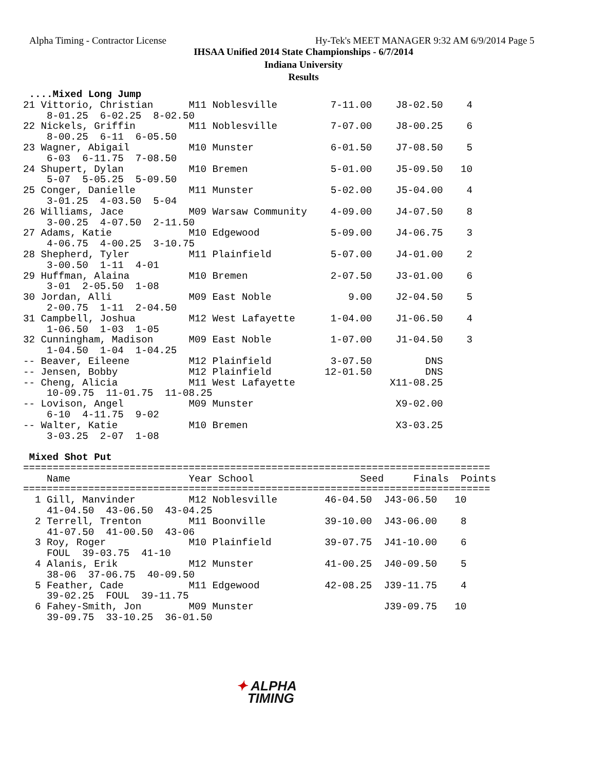Alpha Timing - Contractor License
Hy-Tek's MEET MANAGER 9:32 AM 6/9/2014 Page 5
IHSAA Unified 2014 State Championships - 6/7/2014
Indiana University
Results
 ....Mixed Long Jump
21 Vittorio, Christian      M11 Noblesville         7-11.00    J8-02.50    4
    8-01.25  6-02.25  8-02.50
22 Nickels, Griffin         M11 Noblesville         7-07.00    J8-00.25    6
    8-00.25  6-11  6-05.50
23 Wagner, Abigail          M10 Munster             6-01.50    J7-08.50    5
    6-03  6-11.75  7-08.50
24 Shupert, Dylan           M10 Bremen              5-01.00    J5-09.50   10
    5-07  5-05.25  5-09.50
25 Conger, Danielle         M11 Munster             5-02.00    J5-04.00    4
    3-01.25  4-03.50  5-04
26 Williams, Jace           M09 Warsaw Community    4-09.00    J4-07.50    8
    3-00.25  4-07.50  2-11.50
27 Adams, Katie             M10 Edgewood            5-09.00    J4-06.75    3
    4-06.75  4-00.25  3-10.75
28 Shepherd, Tyler          M11 Plainfield          5-07.00    J4-01.00    2
    3-00.50  1-11  4-01
29 Huffman, Alaina          M10 Bremen              2-07.50    J3-01.00    6
    3-01  2-05.50  1-08
30 Jordan, Alli             M09 East Noble             9.00    J2-04.50    5
    2-00.75  1-11  2-04.50
31 Campbell, Joshua         M12 West Lafayette      1-04.00    J1-06.50    4
    1-06.50  1-03  1-05
32 Cunningham, Madison      M09 East Noble          1-07.00    J1-04.50    3
    1-04.50  1-04  1-04.25
-- Beaver, Eileene          M12 Plainfield          3-07.50         DNS
-- Jensen, Bobby            M12 Plainfield         12-01.50         DNS
-- Cheng, Alicia            M11 West Lafayette                X11-08.25
    10-09.75  11-01.75  11-08.25
-- Lovison, Angel           M09 Munster                        X9-02.00
    6-10  4-11.75  9-02
-- Walter, Katie            M10 Bremen                         X3-03.25
    3-03.25  2-07  1-08

 Mixed Shot Put
===============================================================================
    Name                    Year School                  Seed     Finals  Points
===============================================================================
  1 Gill, Manvinder         M12 Noblesville        46-04.50  J43-06.50   10
    41-04.50  43-06.50  43-04.25
  2 Terrell, Trenton        M11 Boonville          39-10.00  J43-06.00    8
    41-07.50  41-00.50  43-06
  3 Roy, Roger              M10 Plainfield         39-07.75  J41-10.00    6
    FOUL  39-03.75  41-10
  4 Alanis, Erik            M12 Munster            41-00.25  J40-09.50    5
    38-06  37-06.75  40-09.50
  5 Feather, Cade           M11 Edgewood           42-08.25  J39-11.75    4
    39-02.25  FOUL  39-11.75
  6 Fahey-Smith, Jon        M09 Munster                      J39-09.75   10
    39-09.75  33-10.25  36-01.50
✦ ALPHA
TIMING